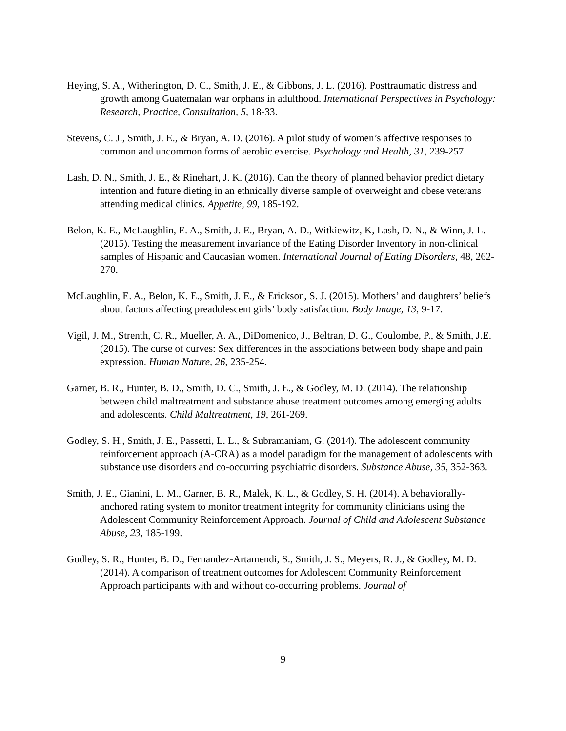Heying, S. A., Witherington, D. C., Smith, J. E., & Gibbons, J. L. (2016). Posttraumatic distress and growth among Guatemalan war orphans in adulthood. International Perspectives in Psychology: Research, Practice, Consultation, 5, 18-33.
Stevens, C. J., Smith, J. E., & Bryan, A. D. (2016). A pilot study of women’s affective responses to common and uncommon forms of aerobic exercise. Psychology and Health, 31, 239-257.
Lash, D. N., Smith, J. E., & Rinehart, J. K. (2016). Can the theory of planned behavior predict dietary intention and future dieting in an ethnically diverse sample of overweight and obese veterans attending medical clinics. Appetite, 99, 185-192.
Belon, K. E., McLaughlin, E. A., Smith, J. E., Bryan, A. D., Witkiewitz, K, Lash, D. N., & Winn, J. L. (2015). Testing the measurement invariance of the Eating Disorder Inventory in non-clinical samples of Hispanic and Caucasian women. International Journal of Eating Disorders, 48, 262-270.
McLaughlin, E. A., Belon, K. E., Smith, J. E., & Erickson, S. J. (2015). Mothers’ and daughters’ beliefs about factors affecting preadolescent girls’ body satisfaction. Body Image, 13, 9-17.
Vigil, J. M., Strenth, C. R., Mueller, A. A., DiDomenico, J., Beltran, D. G., Coulombe, P., & Smith, J.E. (2015). The curse of curves: Sex differences in the associations between body shape and pain expression. Human Nature, 26, 235-254.
Garner, B. R., Hunter, B. D., Smith, D. C., Smith, J. E., & Godley, M. D. (2014). The relationship between child maltreatment and substance abuse treatment outcomes among emerging adults and adolescents. Child Maltreatment, 19, 261-269.
Godley, S. H., Smith, J. E., Passetti, L. L., & Subramaniam, G. (2014). The adolescent community reinforcement approach (A-CRA) as a model paradigm for the management of adolescents with substance use disorders and co-occurring psychiatric disorders. Substance Abuse, 35, 352-363.
Smith, J. E., Gianini, L. M., Garner, B. R., Malek, K. L., & Godley, S. H. (2014). A behaviorally-anchored rating system to monitor treatment integrity for community clinicians using the Adolescent Community Reinforcement Approach. Journal of Child and Adolescent Substance Abuse, 23, 185-199.
Godley, S. R., Hunter, B. D., Fernandez-Artamendi, S., Smith, J. S., Meyers, R. J., & Godley, M. D. (2014). A comparison of treatment outcomes for Adolescent Community Reinforcement Approach participants with and without co-occurring problems. Journal of
9